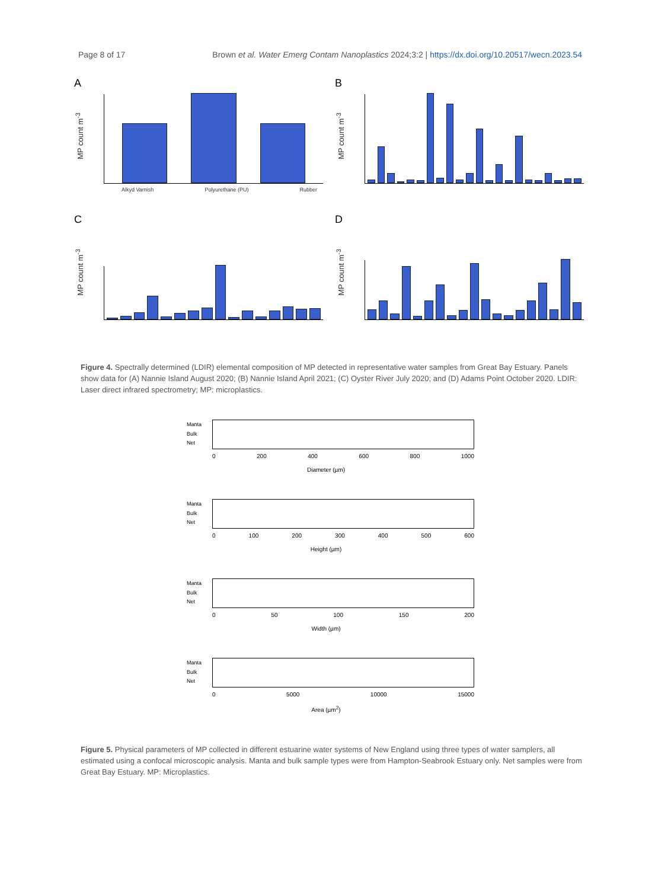Page 8 of 17 Brown et al. Water Emerg Contam Nanoplastics 2024;3:2 | https://dx.doi.org/10.20517/wecn.2023.54
A
MP count m<sup>-3</sup>
Alkyd Varnish Polyurethane (PU) Rubber
B
MP count m<sup>-3</sup>
C
MP count m<sup>-3</sup>
D
MP count m<sup>-3</sup>
Figure 4. Spectrally determined (LDIR) elemental composition of MP detected in representative water samples from Great Bay Estuary. Panels show data for (A) Nannie Island August 2020; (B) Nannie Island April 2021; (C) Oyster River July 2020; and (D) Adams Point October 2020. LDIR: Laser direct infrared spectrometry; MP: microplastics.
Manta
Bulk
Net
0 200 400 600 800 1000
Diameter (µm)
Manta
Bulk
Net
0 100 200 300 400 500 600
Height (µm)
Manta
Bulk
Net
0 50 100 150 200
Width (µm)
Manta
Bulk
Net
0 5000 10000 15000
Area (µm<sup>2</sup>)
Figure 5. Physical parameters of MP collected in different estuarine water systems of New England using three types of water samplers, all estimated using a confocal microscopic analysis. Manta and bulk sample types were from Hampton-Seabrook Estuary only. Net samples were from Great Bay Estuary. MP: Microplastics.